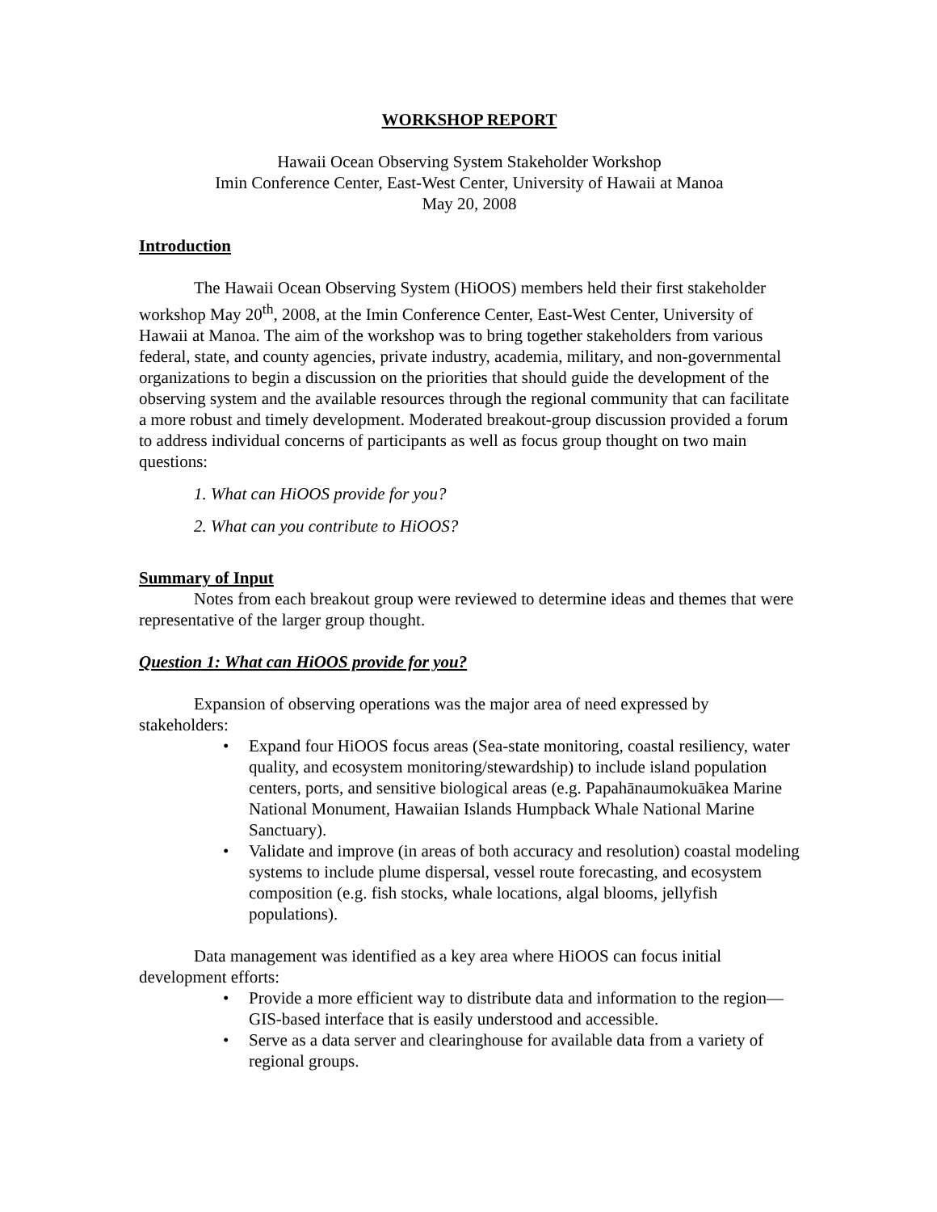WORKSHOP REPORT
Hawaii Ocean Observing System Stakeholder Workshop
Imin Conference Center, East-West Center, University of Hawaii at Manoa
May 20, 2008
Introduction
The Hawaii Ocean Observing System (HiOOS) members held their first stakeholder workshop May 20<sup>th</sup>, 2008, at the Imin Conference Center, East-West Center, University of Hawaii at Manoa. The aim of the workshop was to bring together stakeholders from various federal, state, and county agencies, private industry, academia, military, and non-governmental organizations to begin a discussion on the priorities that should guide the development of the observing system and the available resources through the regional community that can facilitate a more robust and timely development. Moderated breakout-group discussion provided a forum to address individual concerns of participants as well as focus group thought on two main questions:
1. What can HiOOS provide for you?
2. What can you contribute to HiOOS?
Summary of Input
Notes from each breakout group were reviewed to determine ideas and themes that were representative of the larger group thought.
Question 1: What can HiOOS provide for you?
Expansion of observing operations was the major area of need expressed by stakeholders:
• Expand four HiOOS focus areas (Sea-state monitoring, coastal resiliency, water quality, and ecosystem monitoring/stewardship) to include island population centers, ports, and sensitive biological areas (e.g. Papahānaumokuākea Marine National Monument, Hawaiian Islands Humpback Whale National Marine Sanctuary).
• Validate and improve (in areas of both accuracy and resolution) coastal modeling systems to include plume dispersal, vessel route forecasting, and ecosystem composition (e.g. fish stocks, whale locations, algal blooms, jellyfish populations).
Data management was identified as a key area where HiOOS can focus initial development efforts:
• Provide a more efficient way to distribute data and information to the region—GIS-based interface that is easily understood and accessible.
• Serve as a data server and clearinghouse for available data from a variety of regional groups.